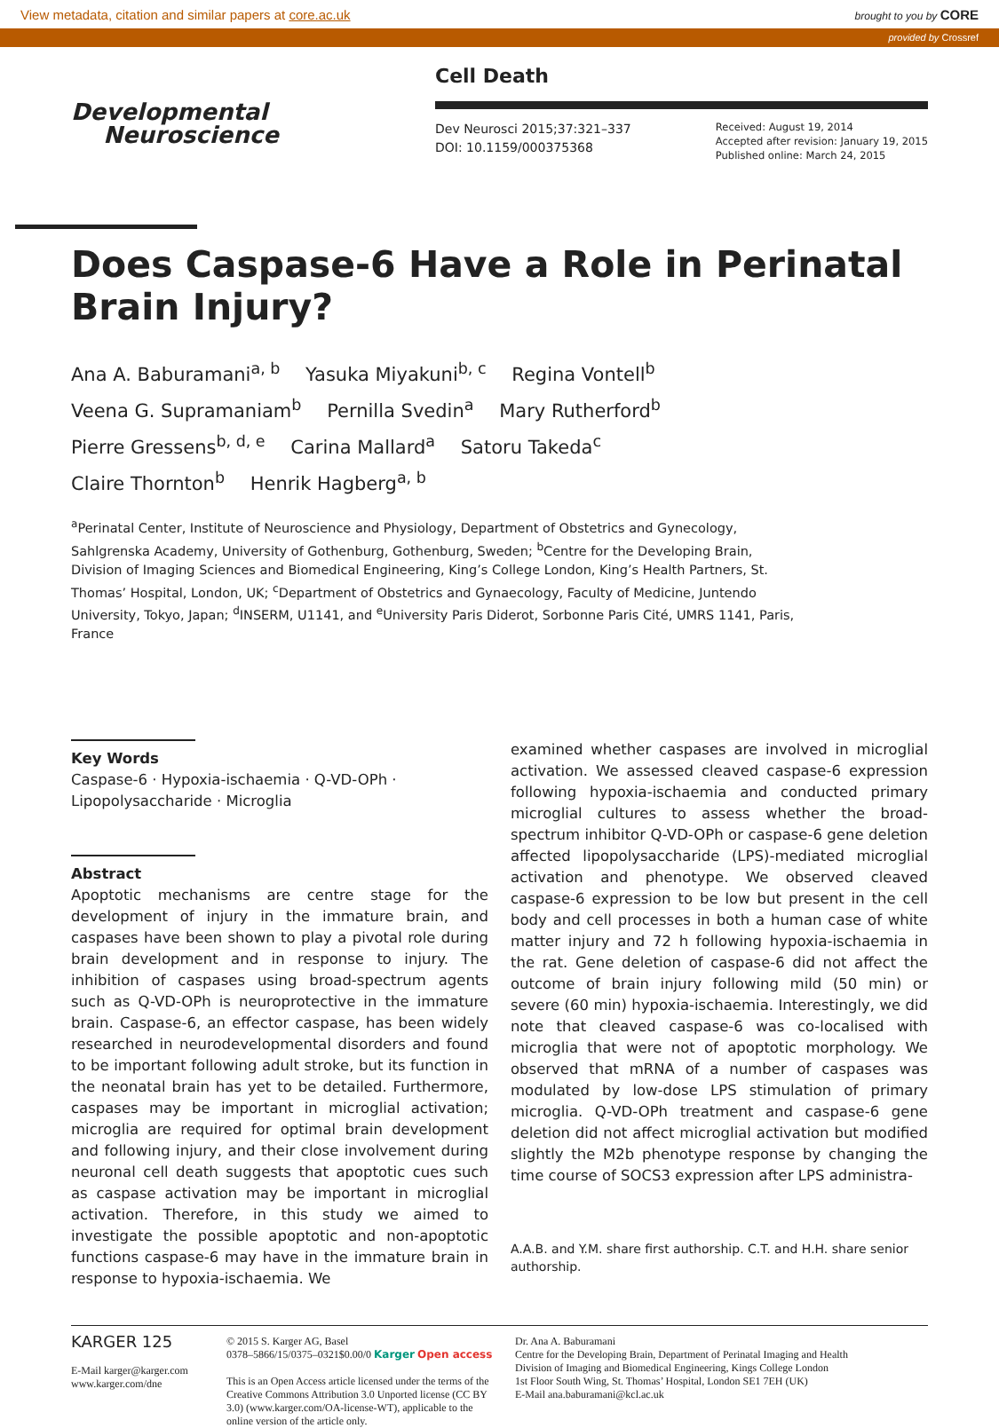View metadata, citation and similar papers at core.ac.uk brought to you by CORE
provided by Crossref
Developmental
Neuroscience
Cell Death
Dev Neurosci 2015;37:321–337
DOI: 10.1159/000375368
Received: August 19, 2014
Accepted after revision: January 19, 2015
Published online: March 24, 2015
Does Caspase-6 Have a Role in Perinatal Brain Injury?
Ana A. Baburamani<sup>a, b</sup> Yasuka Miyakuni<sup>b, c</sup> Regina Vontell<sup>b</sup>
Veena G. Supramaniam<sup>b</sup> Pernilla Svedin<sup>a</sup> Mary Rutherford<sup>b</sup>
Pierre Gressens<sup>b, d, e</sup> Carina Mallard<sup>a</sup> Satoru Takeda<sup>c</sup>
Claire Thornton<sup>b</sup> Henrik Hagberg<sup>a, b</sup>
<sup>a</sup> Perinatal Center, Institute of Neuroscience and Physiology, Department of Obstetrics and Gynecology, Sahlgrenska Academy, University of Gothenburg, Gothenburg, Sweden; <sup>b</sup>Centre for the Developing Brain, Division of Imaging Sciences and Biomedical Engineering, King’s College London, King’s Health Partners, St. Thomas’ Hospital, London, UK; <sup>c</sup>Department of Obstetrics and Gynaecology, Faculty of Medicine, Juntendo University, Tokyo, Japan; <sup>d</sup>INSERM, U1141, and <sup>e</sup>University Paris Diderot, Sorbonne Paris Cité, UMRS 1141, Paris, France
Key Words
Caspase-6 · Hypoxia-ischaemia · Q-VD-OPh · Lipopolysaccharide · Microglia
Abstract
Apoptotic mechanisms are centre stage for the development of injury in the immature brain, and caspases have been shown to play a pivotal role during brain development and in response to injury. The inhibition of caspases using broad-spectrum agents such as Q-VD-OPh is neuroprotective in the immature brain. Caspase-6, an effector caspase, has been widely researched in neurodevelopmental disorders and found to be important following adult stroke, but its function in the neonatal brain has yet to be detailed. Furthermore, caspases may be important in microglial activation; microglia are required for optimal brain development and following injury, and their close involvement during neuronal cell death suggests that apoptotic cues such as caspase activation may be important in microglial activation. Therefore, in this study we aimed to investigate the possible apoptotic and non-apoptotic functions caspase-6 may have in the immature brain in response to hypoxia-ischaemia. We
examined whether caspases are involved in microglial activation. We assessed cleaved caspase-6 expression following hypoxia-ischaemia and conducted primary microglial cultures to assess whether the broad-spectrum inhibitor Q-VD-OPh or caspase-6 gene deletion affected lipopolysaccharide (LPS)-mediated microglial activation and phenotype. We observed cleaved caspase-6 expression to be low but present in the cell body and cell processes in both a human case of white matter injury and 72 h following hypoxia-ischaemia in the rat. Gene deletion of caspase-6 did not affect the outcome of brain injury following mild (50 min) or severe (60 min) hypoxia-ischaemia. Interestingly, we did note that cleaved caspase-6 was co-localised with microglia that were not of apoptotic morphology. We observed that mRNA of a number of caspases was modulated by low-dose LPS stimulation of primary microglia. Q-VD-OPh treatment and caspase-6 gene deletion did not affect microglial activation but modified slightly the M2b phenotype response by changing the time course of SOCS3 expression after LPS administra-
A.A.B. and Y.M. share first authorship. C.T. and H.H. share senior authorship.
KARGER 125
E-Mail karger@karger.com
www.karger.com/dne
© 2015 S. Karger AG, Basel
0378–5866/15/0375–0321$0.00/0 Karger Open access
This is an Open Access article licensed under the terms of the Creative Commons Attribution 3.0 Unported license (CC BY 3.0) (www.karger.com/OA-license-WT), applicable to the online version of the article only.
Dr. Ana A. Baburamani
Centre for the Developing Brain, Department of Perinatal Imaging and Health
Division of Imaging and Biomedical Engineering, Kings College London
1st Floor South Wing, St. Thomas’ Hospital, London SE1 7EH (UK)
E-Mail ana.baburamani@kcl.ac.uk